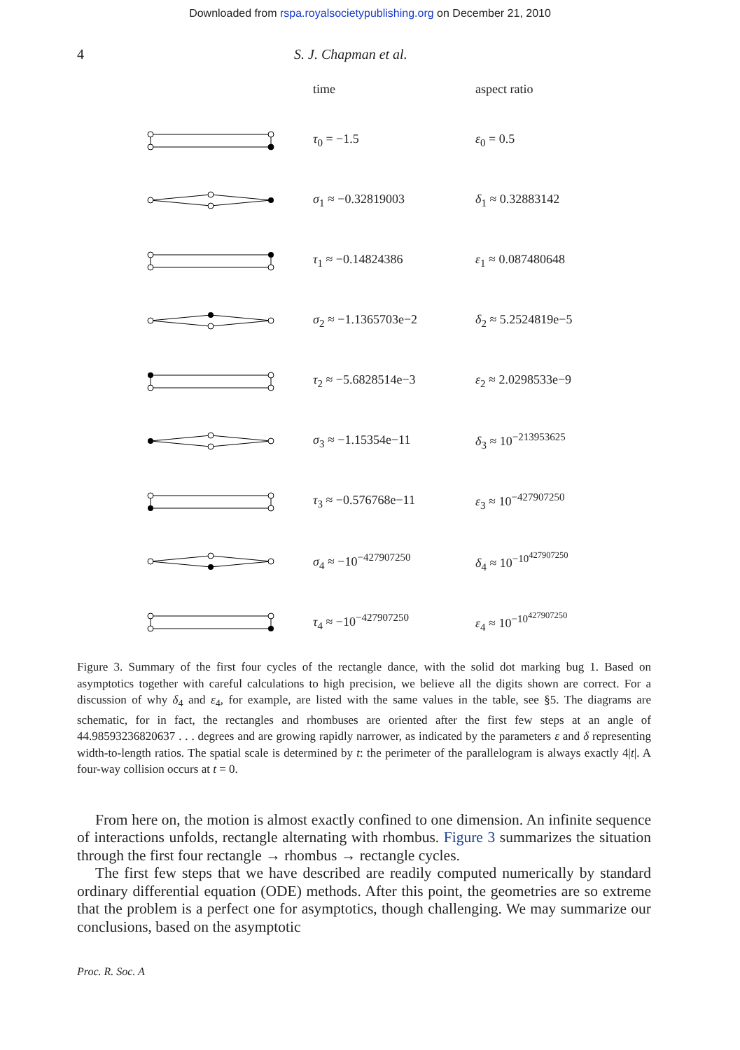Downloaded from rspa.royalsocietypublishing.org on December 21, 2010
4 S. J. Chapman et al.
time aspect ratio
τ<sub>0</sub> = −1.5 ε<sub>0</sub> = 0.5
σ<sub>1</sub> ≈ −0.32819003 δ<sub>1</sub> ≈ 0.32883142
τ<sub>1</sub> ≈ −0.14824386 ε<sub>1</sub> ≈ 0.087480648
σ<sub>2</sub> ≈ −1.1365703e−2 δ<sub>2</sub> ≈ 5.2524819e−5
τ<sub>2</sub> ≈ −5.6828514e−3 ε<sub>2</sub> ≈ 2.0298533e−9
σ<sub>3</sub> ≈ −1.15354e−11 δ<sub>3</sub> ≈ 10<sup>−213953625</sup>
τ<sub>3</sub> ≈ −0.576768e−11 ε<sub>3</sub> ≈ 10<sup>−427907250</sup>
σ<sub>4</sub> ≈ −10<sup>−427907250</sup> δ<sub>4</sub> ≈ 10<sup>−10<sup>427907250</sup></sup>
τ<sub>4</sub> ≈ −10<sup>−427907250</sup> ε<sub>4</sub> ≈ 10<sup>−10<sup>427907250</sup></sup>
Figure 3. Summary of the first four cycles of the rectangle dance, with the solid dot marking bug 1. Based on asymptotics together with careful calculations to high precision, we believe all the digits shown are correct. For a discussion of why δ<sub>4</sub> and ε<sub>4</sub>, for example, are listed with the same values in the table, see §5. The diagrams are schematic, for in fact, the rectangles and rhombuses are oriented after the first few steps at an angle of 44.98593236820637 . . . degrees and are growing rapidly narrower, as indicated by the parameters ε and δ representing width-to-length ratios. The spatial scale is determined by t: the perimeter of the parallelogram is always exactly 4|t|. A four-way collision occurs at t = 0.
From here on, the motion is almost exactly confined to one dimension. An infinite sequence of interactions unfolds, rectangle alternating with rhombus. Figure 3 summarizes the situation through the first four rectangle → rhombus → rectangle cycles.
The first few steps that we have described are readily computed numerically by standard ordinary differential equation (ODE) methods. After this point, the geometries are so extreme that the problem is a perfect one for asymptotics, though challenging. We may summarize our conclusions, based on the asymptotic
Proc. R. Soc. A